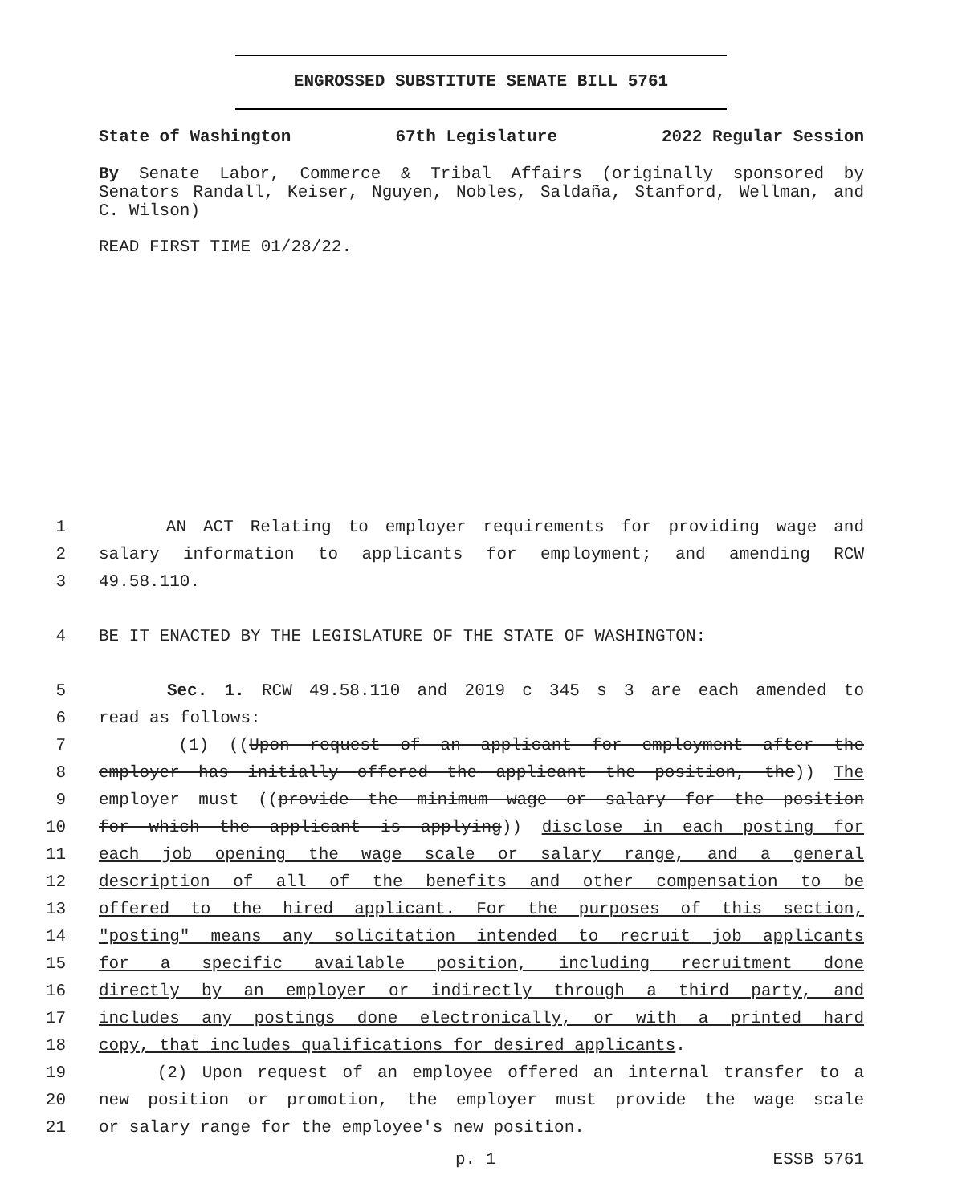ENGROSSED SUBSTITUTE SENATE BILL 5761
State of Washington 67th Legislature 2022 Regular Session
By Senate Labor, Commerce & Tribal Affairs (originally sponsored by Senators Randall, Keiser, Nguyen, Nobles, Saldaña, Stanford, Wellman, and C. Wilson)
READ FIRST TIME 01/28/22.
1 AN ACT Relating to employer requirements for providing wage and
2 salary information to applicants for employment; and amending RCW
3 49.58.110.
4 BE IT ENACTED BY THE LEGISLATURE OF THE STATE OF WASHINGTON:
5 Sec. 1. RCW 49.58.110 and 2019 c 345 s 3 are each amended to
6 read as follows:
7 (1) ((Upon request of an applicant for employment after the
8 employer has initially offered the applicant the position, the)) The
9 employer must ((provide the minimum wage or salary for the position
10 for which the applicant is applying)) disclose in each posting for
11 each job opening the wage scale or salary range, and a general
12 description of all of the benefits and other compensation to be
13 offered to the hired applicant. For the purposes of this section,
14 "posting" means any solicitation intended to recruit job applicants
15 for a specific available position, including recruitment done
16 directly by an employer or indirectly through a third party, and
17 includes any postings done electronically, or with a printed hard
18 copy, that includes qualifications for desired applicants.
19 (2) Upon request of an employee offered an internal transfer to a
20 new position or promotion, the employer must provide the wage scale
21 or salary range for the employee's new position.
p. 1 ESSB 5761